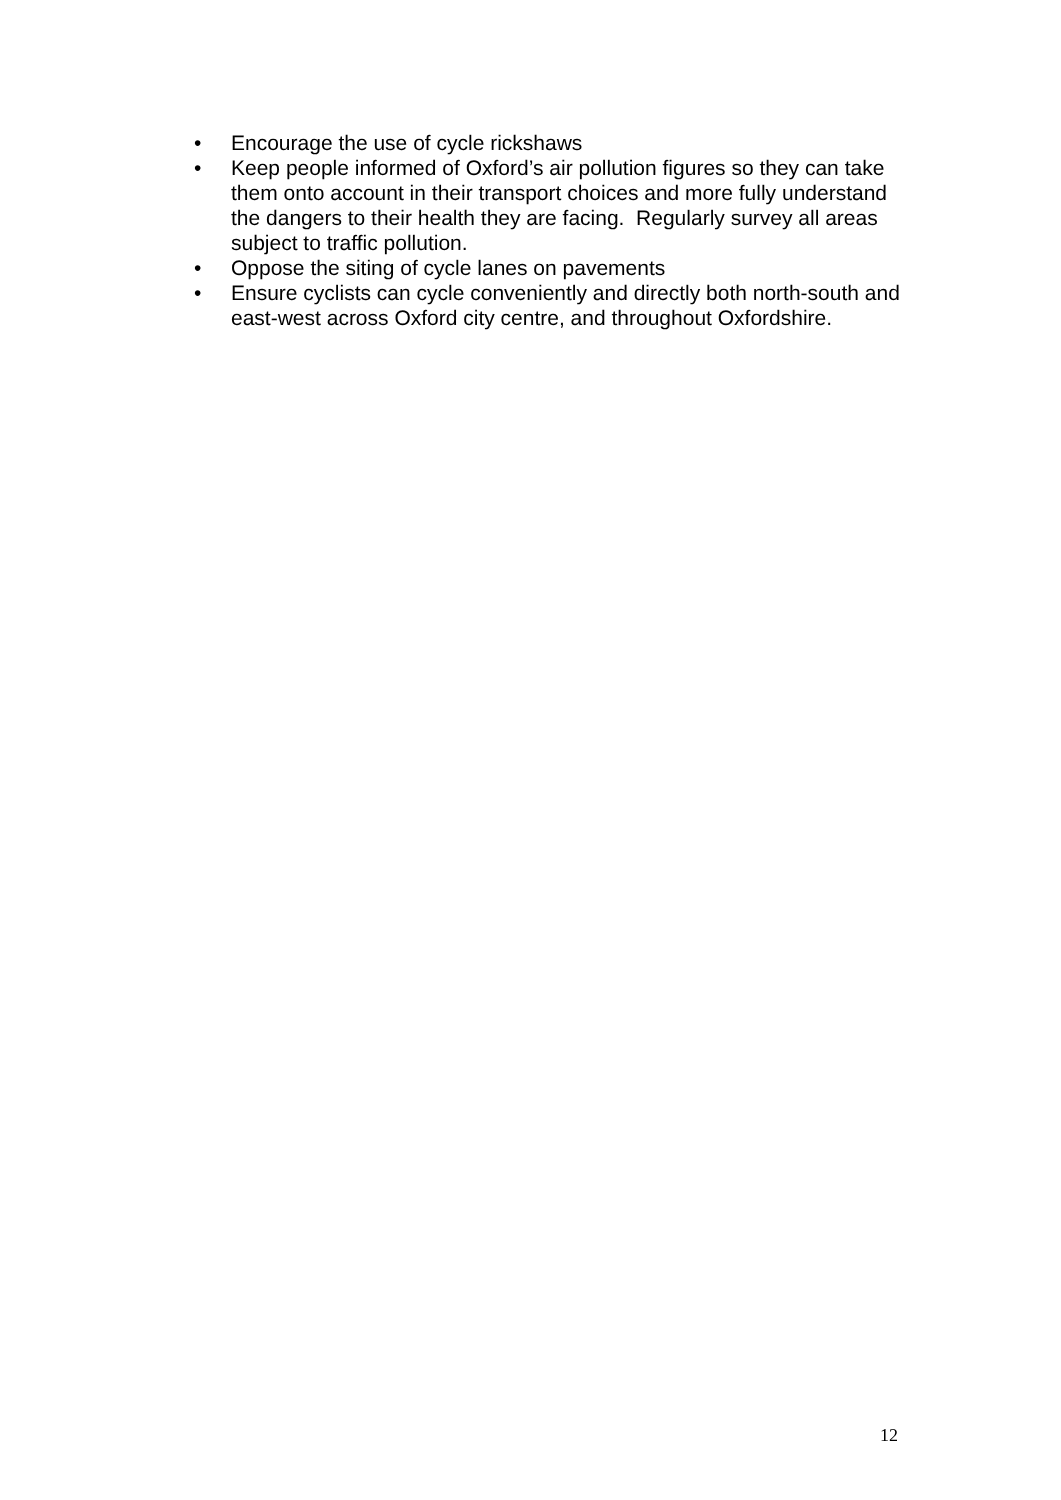• Encourage the use of cycle rickshaws
• Keep people informed of Oxford’s air pollution figures so they can take them onto account in their transport choices and more fully understand the dangers to their health they are facing. Regularly survey all areas subject to traffic pollution.
• Oppose the siting of cycle lanes on pavements
• Ensure cyclists can cycle conveniently and directly both north-south and east-west across Oxford city centre, and throughout Oxfordshire.
12